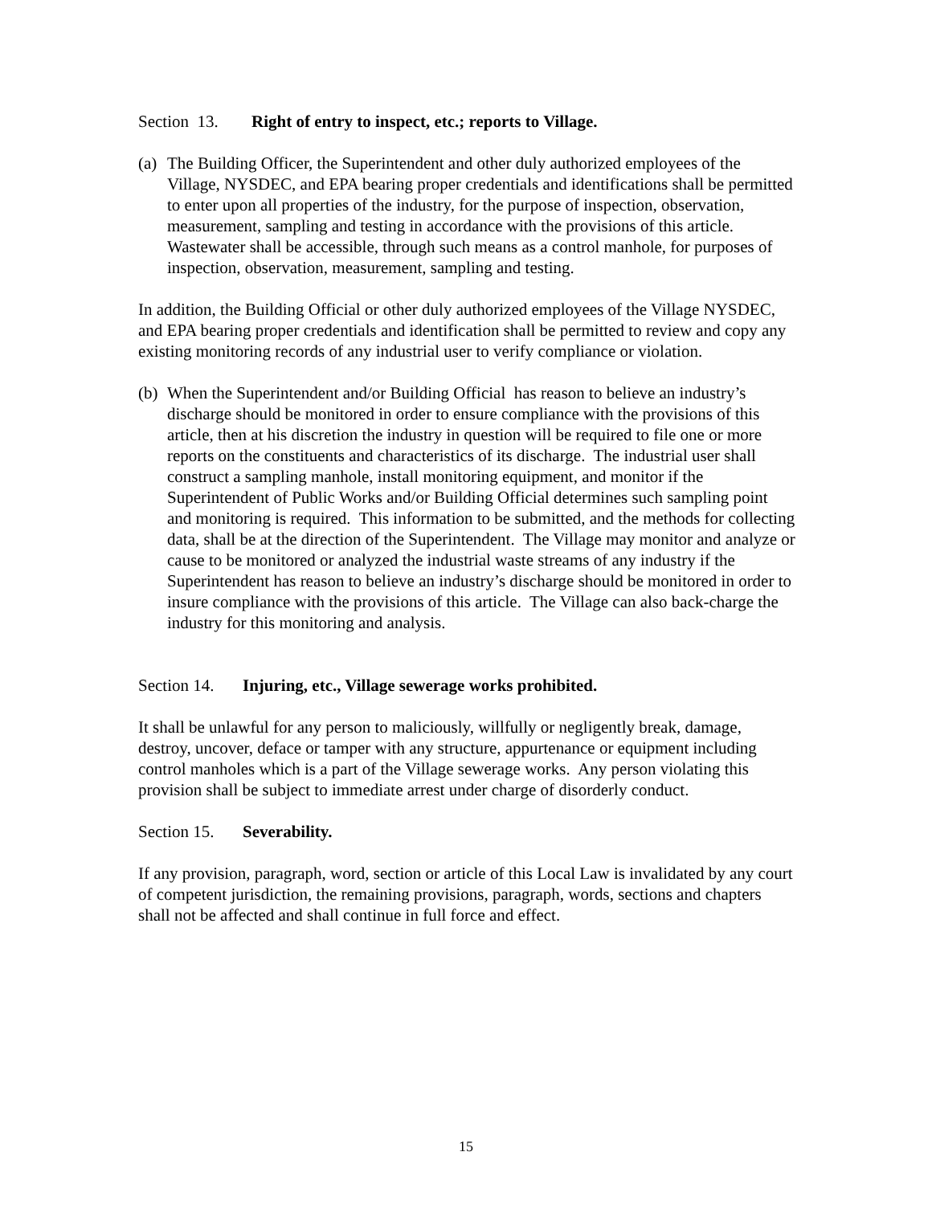Section 13. Right of entry to inspect, etc.; reports to Village.
(a) The Building Officer, the Superintendent and other duly authorized employees of the Village, NYSDEC, and EPA bearing proper credentials and identifications shall be permitted to enter upon all properties of the industry, for the purpose of inspection, observation, measurement, sampling and testing in accordance with the provisions of this article. Wastewater shall be accessible, through such means as a control manhole, for purposes of inspection, observation, measurement, sampling and testing.
In addition, the Building Official or other duly authorized employees of the Village NYSDEC, and EPA bearing proper credentials and identification shall be permitted to review and copy any existing monitoring records of any industrial user to verify compliance or violation.
(b) When the Superintendent and/or Building Official has reason to believe an industry’s discharge should be monitored in order to ensure compliance with the provisions of this article, then at his discretion the industry in question will be required to file one or more reports on the constituents and characteristics of its discharge. The industrial user shall construct a sampling manhole, install monitoring equipment, and monitor if the Superintendent of Public Works and/or Building Official determines such sampling point and monitoring is required. This information to be submitted, and the methods for collecting data, shall be at the direction of the Superintendent. The Village may monitor and analyze or cause to be monitored or analyzed the industrial waste streams of any industry if the Superintendent has reason to believe an industry’s discharge should be monitored in order to insure compliance with the provisions of this article. The Village can also back-charge the industry for this monitoring and analysis.
Section 14. Injuring, etc., Village sewerage works prohibited.
It shall be unlawful for any person to maliciously, willfully or negligently break, damage, destroy, uncover, deface or tamper with any structure, appurtenance or equipment including control manholes which is a part of the Village sewerage works. Any person violating this provision shall be subject to immediate arrest under charge of disorderly conduct.
Section 15. Severability.
If any provision, paragraph, word, section or article of this Local Law is invalidated by any court of competent jurisdiction, the remaining provisions, paragraph, words, sections and chapters shall not be affected and shall continue in full force and effect.
15